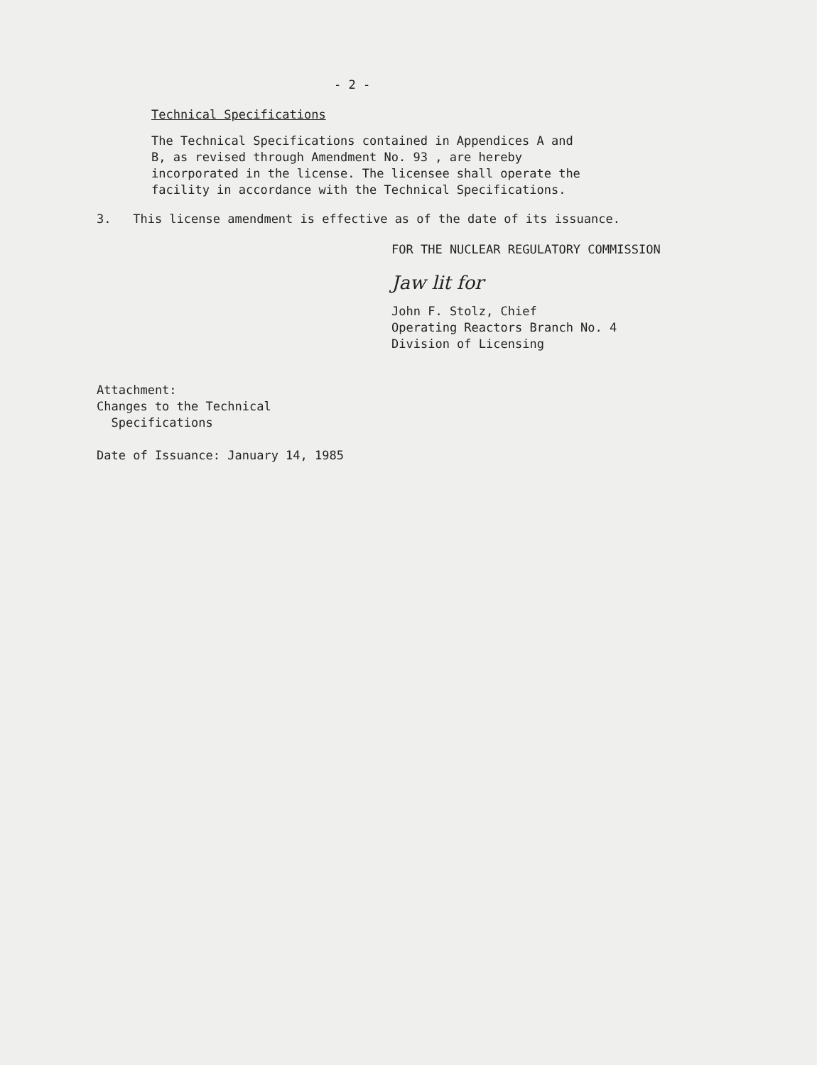- 2 -
Technical Specifications
The Technical Specifications contained in Appendices A and B, as revised through Amendment No. 93 , are hereby incorporated in the license. The licensee shall operate the facility in accordance with the Technical Specifications.
3. This license amendment is effective as of the date of its issuance.
FOR THE NUCLEAR REGULATORY COMMISSION
Jaw lit for
John F. Stolz, Chief
Operating Reactors Branch No. 4
Division of Licensing
Attachment:
Changes to the Technical
Specifications
Date of Issuance: January 14, 1985